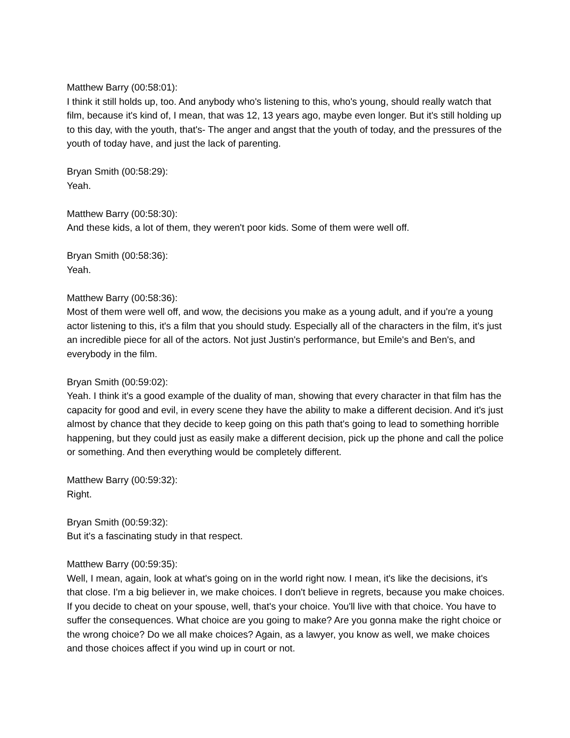Matthew Barry (00:58:01):
I think it still holds up, too. And anybody who's listening to this, who's young, should really watch that film, because it's kind of, I mean, that was 12, 13 years ago, maybe even longer. But it's still holding up to this day, with the youth, that's- The anger and angst that the youth of today, and the pressures of the youth of today have, and just the lack of parenting.
Bryan Smith (00:58:29):
Yeah.
Matthew Barry (00:58:30):
And these kids, a lot of them, they weren't poor kids. Some of them were well off.
Bryan Smith (00:58:36):
Yeah.
Matthew Barry (00:58:36):
Most of them were well off, and wow, the decisions you make as a young adult, and if you're a young actor listening to this, it's a film that you should study. Especially all of the characters in the film, it's just an incredible piece for all of the actors. Not just Justin's performance, but Emile's and Ben's, and everybody in the film.
Bryan Smith (00:59:02):
Yeah. I think it's a good example of the duality of man, showing that every character in that film has the capacity for good and evil, in every scene they have the ability to make a different decision. And it's just almost by chance that they decide to keep going on this path that's going to lead to something horrible happening, but they could just as easily make a different decision, pick up the phone and call the police or something. And then everything would be completely different.
Matthew Barry (00:59:32):
Right.
Bryan Smith (00:59:32):
But it's a fascinating study in that respect.
Matthew Barry (00:59:35):
Well, I mean, again, look at what's going on in the world right now. I mean, it's like the decisions, it's that close. I'm a big believer in, we make choices. I don't believe in regrets, because you make choices. If you decide to cheat on your spouse, well, that's your choice. You'll live with that choice. You have to suffer the consequences. What choice are you going to make? Are you gonna make the right choice or the wrong choice? Do we all make choices? Again, as a lawyer, you know as well, we make choices and those choices affect if you wind up in court or not.